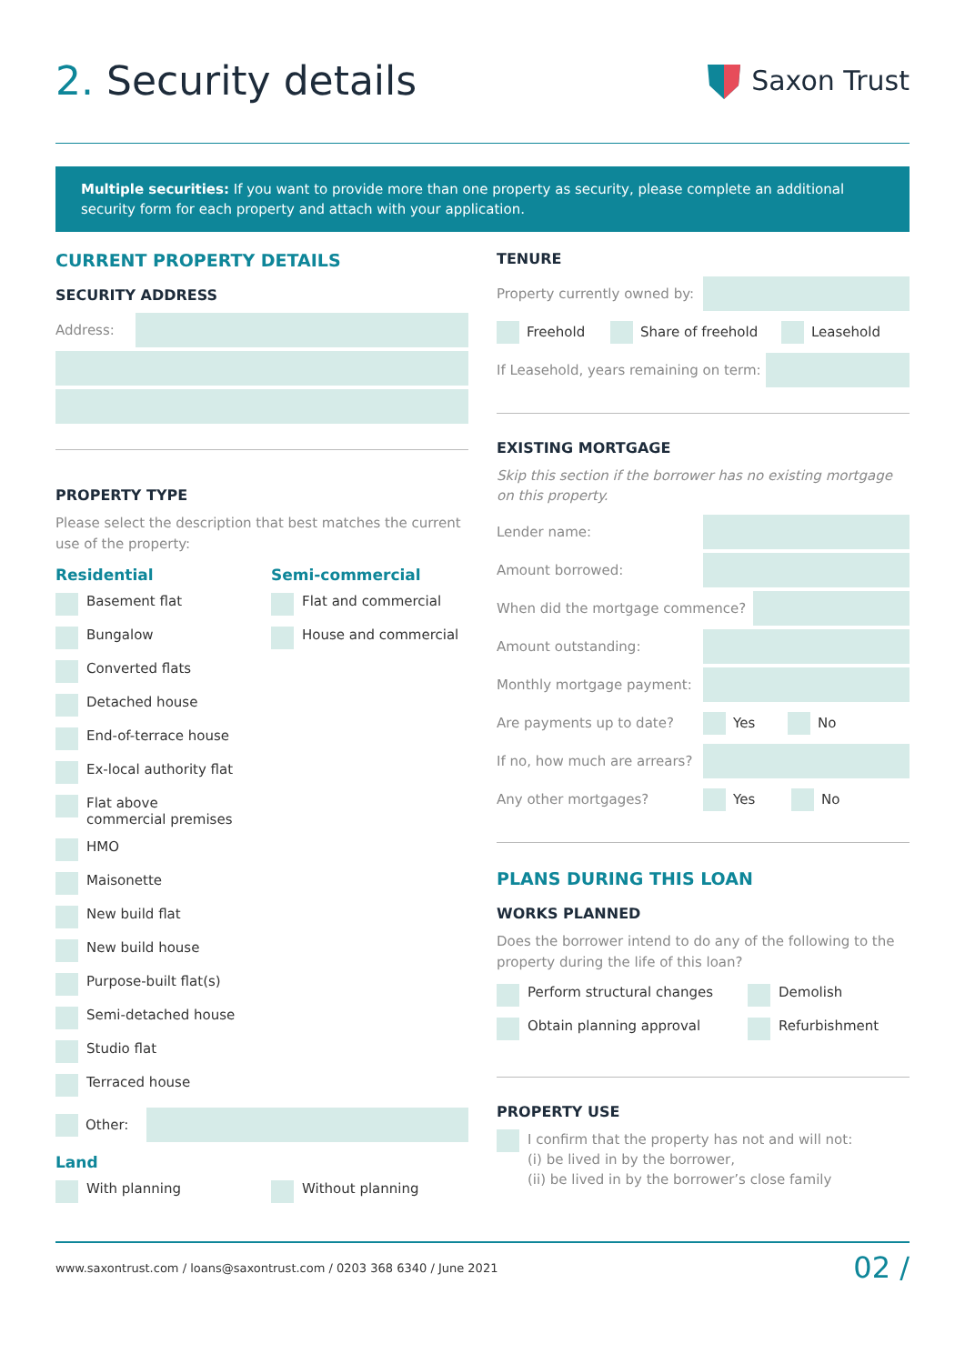2. Security details
Saxon Trust
Multiple securities: If you want to provide more than one property as security, please complete an additional security form for each property and attach with your application.
CURRENT PROPERTY DETAILS
SECURITY ADDRESS
Address:
PROPERTY TYPE
Please select the description that best matches the current use of the property:
Residential
Basement flat
Bungalow
Converted flats
Detached house
End-of-terrace house
Ex-local authority flat
Flat above
commercial premises
HMO
Maisonette
New build flat
New build house
Purpose-built flat(s)
Semi-detached house
Studio flat
Terraced house
Semi-commercial
Flat and commercial
House and commercial
Other:
Land
With planning Without planning
TENURE
Property currently owned by:
Freehold Share of freehold Leasehold
If Leasehold, years remaining on term:
EXISTING MORTGAGE
Skip this section if the borrower has no existing mortgage on this property.
Lender name:
Amount borrowed:
When did the mortgage commence?
Amount outstanding:
Monthly mortgage payment:
Are payments up to date? Yes No
If no, how much are arrears?
Any other mortgages? Yes No
PLANS DURING THIS LOAN
WORKS PLANNED
Does the borrower intend to do any of the following to the property during the life of this loan?
Perform structural changes Demolish
Obtain planning approval Refurbishment
PROPERTY USE
I confirm that the property has not and will not:
(i) be lived in by the borrower,
(ii) be lived in by the borrower’s close family
www.saxontrust.com / loans@saxontrust.com / 0203 368 6340 / June 2021 02 /